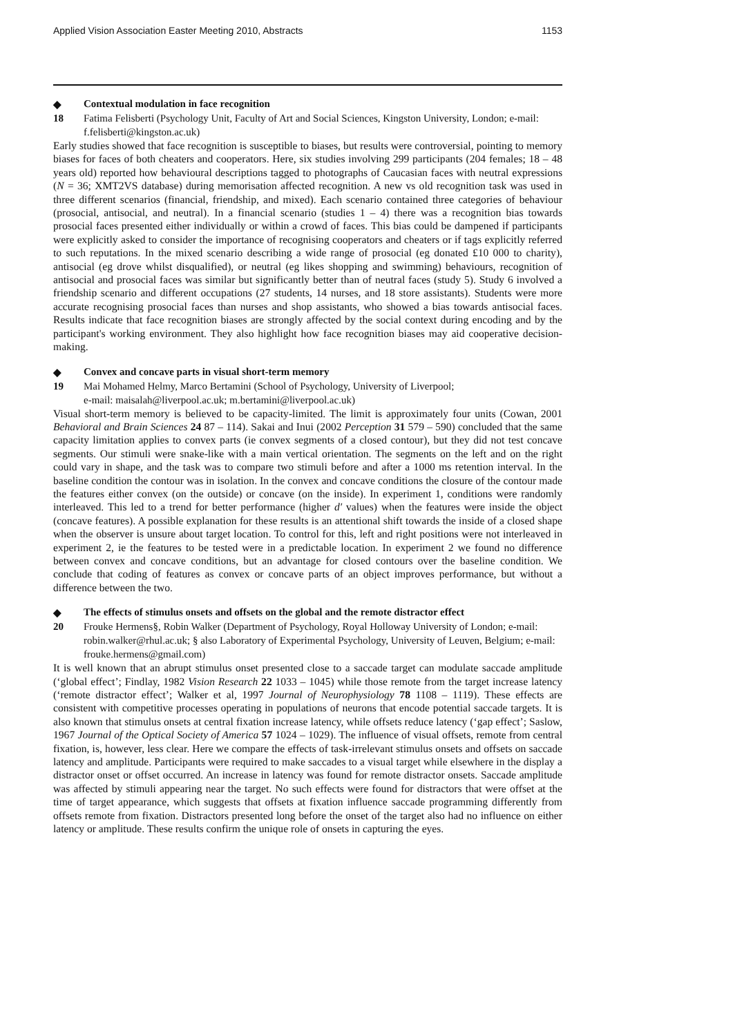Applied Vision Association Easter Meeting 2010, Abstracts 1153
◆ Contextual modulation in face recognition
18 Fatima Felisberti (Psychology Unit, Faculty of Art and Social Sciences, Kingston University, London; e-mail: f.felisberti@kingston.ac.uk)
Early studies showed that face recognition is susceptible to biases, but results were controversial, pointing to memory biases for faces of both cheaters and cooperators. Here, six studies involving 299 participants (204 females; 18 – 48 years old) reported how behavioural descriptions tagged to photographs of Caucasian faces with neutral expressions (N = 36; XMT2VS database) during memorisation affected recognition. A new vs old recognition task was used in three different scenarios (financial, friendship, and mixed). Each scenario contained three categories of behaviour (prosocial, antisocial, and neutral). In a financial scenario (studies 1 – 4) there was a recognition bias towards prosocial faces presented either individually or within a crowd of faces. This bias could be dampened if participants were explicitly asked to consider the importance of recognising cooperators and cheaters or if tags explicitly referred to such reputations. In the mixed scenario describing a wide range of prosocial (eg donated £10 000 to charity), antisocial (eg drove whilst disqualified), or neutral (eg likes shopping and swimming) behaviours, recognition of antisocial and prosocial faces was similar but significantly better than of neutral faces (study 5). Study 6 involved a friendship scenario and different occupations (27 students, 14 nurses, and 18 store assistants). Students were more accurate recognising prosocial faces than nurses and shop assistants, who showed a bias towards antisocial faces. Results indicate that face recognition biases are strongly affected by the social context during encoding and by the participant's working environment. They also highlight how face recognition biases may aid cooperative decision-making.
◆ Convex and concave parts in visual short-term memory
19 Mai Mohamed Helmy, Marco Bertamini (School of Psychology, University of Liverpool;
e-mail: maisalah@liverpool.ac.uk; m.bertamini@liverpool.ac.uk)
Visual short-term memory is believed to be capacity-limited. The limit is approximately four units (Cowan, 2001 Behavioral and Brain Sciences 24 87 – 114). Sakai and Inui (2002 Perception 31 579 – 590) concluded that the same capacity limitation applies to convex parts (ie convex segments of a closed contour), but they did not test concave segments. Our stimuli were snake-like with a main vertical orientation. The segments on the left and on the right could vary in shape, and the task was to compare two stimuli before and after a 1000 ms retention interval. In the baseline condition the contour was in isolation. In the convex and concave conditions the closure of the contour made the features either convex (on the outside) or concave (on the inside). In experiment 1, conditions were randomly interleaved. This led to a trend for better performance (higher d′ values) when the features were inside the object (concave features). A possible explanation for these results is an attentional shift towards the inside of a closed shape when the observer is unsure about target location. To control for this, left and right positions were not interleaved in experiment 2, ie the features to be tested were in a predictable location. In experiment 2 we found no difference between convex and concave conditions, but an advantage for closed contours over the baseline condition. We conclude that coding of features as convex or concave parts of an object improves performance, but without a difference between the two.
◆ The effects of stimulus onsets and offsets on the global and the remote distractor effect
20 Frouke Hermens§, Robin Walker (Department of Psychology, Royal Holloway University of London; e-mail: robin.walker@rhul.ac.uk; § also Laboratory of Experimental Psychology, University of Leuven, Belgium; e-mail: frouke.hermens@gmail.com)
It is well known that an abrupt stimulus onset presented close to a saccade target can modulate saccade amplitude (‘global effect’; Findlay, 1982 Vision Research 22 1033 – 1045) while those remote from the target increase latency (‘remote distractor effect’; Walker et al, 1997 Journal of Neurophysiology 78 1108 – 1119). These effects are consistent with competitive processes operating in populations of neurons that encode potential saccade targets. It is also known that stimulus onsets at central fixation increase latency, while offsets reduce latency (‘gap effect’; Saslow, 1967 Journal of the Optical Society of America 57 1024 – 1029). The influence of visual offsets, remote from central fixation, is, however, less clear. Here we compare the effects of task-irrelevant stimulus onsets and offsets on saccade latency and amplitude. Participants were required to make saccades to a visual target while elsewhere in the display a distractor onset or offset occurred. An increase in latency was found for remote distractor onsets. Saccade amplitude was affected by stimuli appearing near the target. No such effects were found for distractors that were offset at the time of target appearance, which suggests that offsets at fixation influence saccade programming differently from offsets remote from fixation. Distractors presented long before the onset of the target also had no influence on either latency or amplitude. These results confirm the unique role of onsets in capturing the eyes.